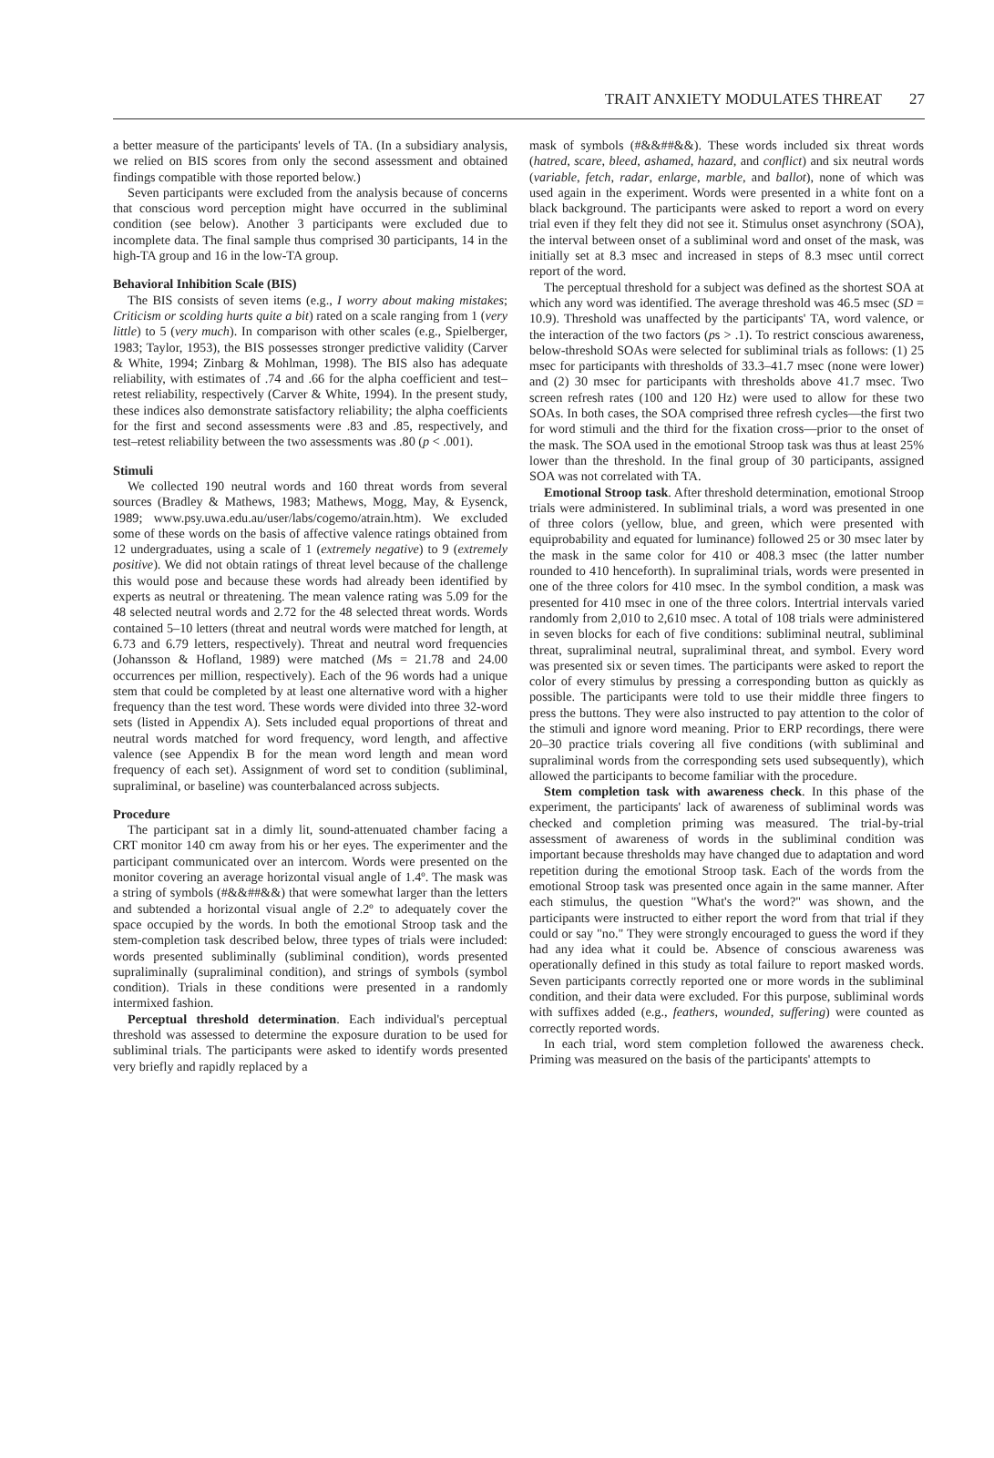TRAIT ANXIETY MODULATES THREAT 27
a better measure of the participants' levels of TA. (In a subsidiary analysis, we relied on BIS scores from only the second assessment and obtained findings compatible with those reported below.)
Seven participants were excluded from the analysis because of concerns that conscious word perception might have occurred in the subliminal condition (see below). Another 3 participants were excluded due to incomplete data. The final sample thus comprised 30 participants, 14 in the high-TA group and 16 in the low-TA group.
Behavioral Inhibition Scale (BIS)
The BIS consists of seven items (e.g., I worry about making mistakes; Criticism or scolding hurts quite a bit) rated on a scale ranging from 1 (very little) to 5 (very much). In comparison with other scales (e.g., Spielberger, 1983; Taylor, 1953), the BIS possesses stronger predictive validity (Carver & White, 1994; Zinbarg & Mohlman, 1998). The BIS also has adequate reliability, with estimates of .74 and .66 for the alpha coefficient and test–retest reliability, respectively (Carver & White, 1994). In the present study, these indices also demonstrate satisfactory reliability; the alpha coefficients for the first and second assessments were .83 and .85, respectively, and test–retest reliability between the two assessments was .80 (p < .001).
Stimuli
We collected 190 neutral words and 160 threat words from several sources (Bradley & Mathews, 1983; Mathews, Mogg, May, & Eysenck, 1989; www.psy.uwa.edu.au/user/labs/cogemo/atrain.htm). We excluded some of these words on the basis of affective valence ratings obtained from 12 undergraduates, using a scale of 1 (extremely negative) to 9 (extremely positive). We did not obtain ratings of threat level because of the challenge this would pose and because these words had already been identified by experts as neutral or threatening. The mean valence rating was 5.09 for the 48 selected neutral words and 2.72 for the 48 selected threat words. Words contained 5–10 letters (threat and neutral words were matched for length, at 6.73 and 6.79 letters, respectively). Threat and neutral word frequencies (Johansson & Hofland, 1989) were matched (Ms = 21.78 and 24.00 occurrences per million, respectively). Each of the 96 words had a unique stem that could be completed by at least one alternative word with a higher frequency than the test word. These words were divided into three 32-word sets (listed in Appendix A). Sets included equal proportions of threat and neutral words matched for word frequency, word length, and affective valence (see Appendix B for the mean word length and mean word frequency of each set). Assignment of word set to condition (subliminal, supraliminal, or baseline) was counterbalanced across subjects.
Procedure
The participant sat in a dimly lit, sound-attenuated chamber facing a CRT monitor 140 cm away from his or her eyes. The experimenter and the participant communicated over an intercom. Words were presented on the monitor covering an average horizontal visual angle of 1.4º. The mask was a string of symbols (#&&##&&) that were somewhat larger than the letters and subtended a horizontal visual angle of 2.2º to adequately cover the space occupied by the words. In both the emotional Stroop task and the stem-completion task described below, three types of trials were included: words presented subliminally (subliminal condition), words presented supraliminally (supraliminal condition), and strings of symbols (symbol condition). Trials in these conditions were presented in a randomly intermixed fashion.
Perceptual threshold determination. Each individual's perceptual threshold was assessed to determine the exposure duration to be used for subliminal trials. The participants were asked to identify words presented very briefly and rapidly replaced by a
mask of symbols (#&&##&&). These words included six threat words (hatred, scare, bleed, ashamed, hazard, and conflict) and six neutral words (variable, fetch, radar, enlarge, marble, and ballot), none of which was used again in the experiment. Words were presented in a white font on a black background. The participants were asked to report a word on every trial even if they felt they did not see it. Stimulus onset asynchrony (SOA), the interval between onset of a subliminal word and onset of the mask, was initially set at 8.3 msec and increased in steps of 8.3 msec until correct report of the word.
The perceptual threshold for a subject was defined as the shortest SOA at which any word was identified. The average threshold was 46.5 msec (SD = 10.9). Threshold was unaffected by the participants' TA, word valence, or the interaction of the two factors (ps > .1). To restrict conscious awareness, below-threshold SOAs were selected for subliminal trials as follows: (1) 25 msec for participants with thresholds of 33.3–41.7 msec (none were lower) and (2) 30 msec for participants with thresholds above 41.7 msec. Two screen refresh rates (100 and 120 Hz) were used to allow for these two SOAs. In both cases, the SOA comprised three refresh cycles—the first two for word stimuli and the third for the fixation cross—prior to the onset of the mask. The SOA used in the emotional Stroop task was thus at least 25% lower than the threshold. In the final group of 30 participants, assigned SOA was not correlated with TA.
Emotional Stroop task. After threshold determination, emotional Stroop trials were administered. In subliminal trials, a word was presented in one of three colors (yellow, blue, and green, which were presented with equiprobability and equated for luminance) followed 25 or 30 msec later by the mask in the same color for 410 or 408.3 msec (the latter number rounded to 410 henceforth). In supraliminal trials, words were presented in one of the three colors for 410 msec. In the symbol condition, a mask was presented for 410 msec in one of the three colors. Intertrial intervals varied randomly from 2,010 to 2,610 msec. A total of 108 trials were administered in seven blocks for each of five conditions: subliminal neutral, subliminal threat, supraliminal neutral, supraliminal threat, and symbol. Every word was presented six or seven times. The participants were asked to report the color of every stimulus by pressing a corresponding button as quickly as possible. The participants were told to use their middle three fingers to press the buttons. They were also instructed to pay attention to the color of the stimuli and ignore word meaning. Prior to ERP recordings, there were 20–30 practice trials covering all five conditions (with subliminal and supraliminal words from the corresponding sets used subsequently), which allowed the participants to become familiar with the procedure.
Stem completion task with awareness check. In this phase of the experiment, the participants' lack of awareness of subliminal words was checked and completion priming was measured. The trial-by-trial assessment of awareness of words in the subliminal condition was important because thresholds may have changed due to adaptation and word repetition during the emotional Stroop task. Each of the words from the emotional Stroop task was presented once again in the same manner. After each stimulus, the question "What's the word?" was shown, and the participants were instructed to either report the word from that trial if they could or say "no." They were strongly encouraged to guess the word if they had any idea what it could be. Absence of conscious awareness was operationally defined in this study as total failure to report masked words. Seven participants correctly reported one or more words in the subliminal condition, and their data were excluded. For this purpose, subliminal words with suffixes added (e.g., feathers, wounded, suffering) were counted as correctly reported words.
In each trial, word stem completion followed the awareness check. Priming was measured on the basis of the participants' attempts to